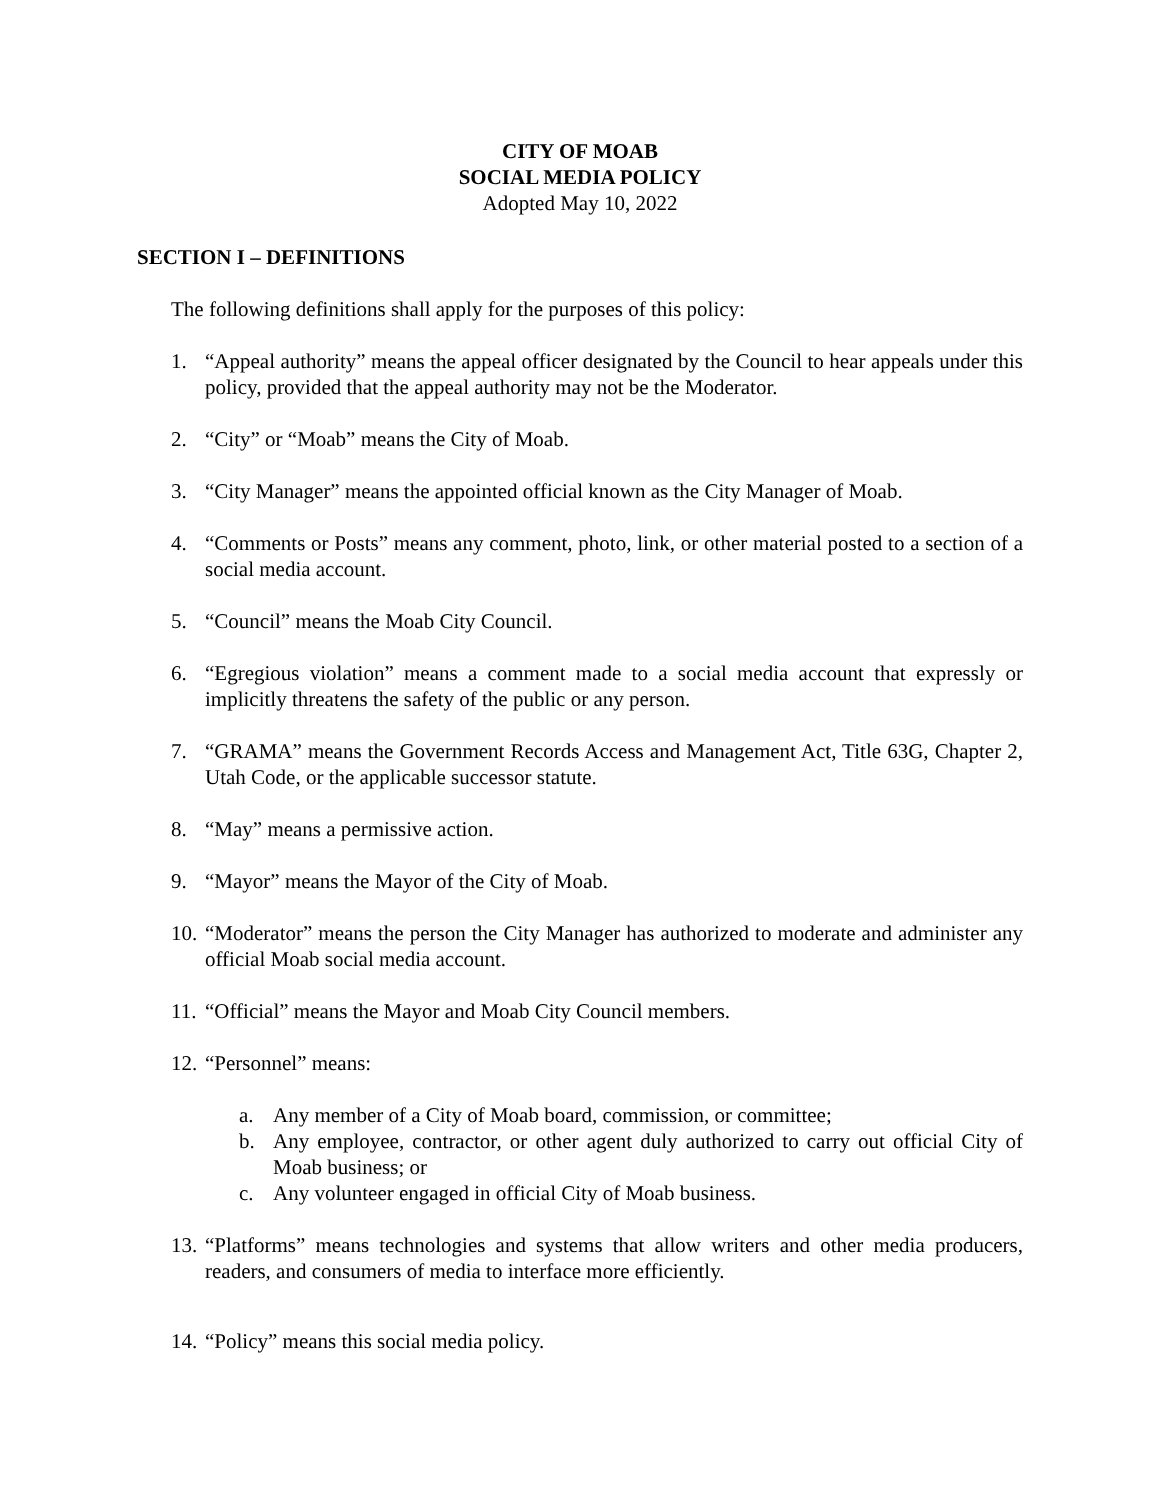CITY OF MOAB
SOCIAL MEDIA POLICY
Adopted May 10, 2022
SECTION I – DEFINITIONS
The following definitions shall apply for the purposes of this policy:
1. “Appeal authority” means the appeal officer designated by the Council to hear appeals under this policy, provided that the appeal authority may not be the Moderator.
2. “City” or “Moab” means the City of Moab.
3. “City Manager” means the appointed official known as the City Manager of Moab.
4. “Comments or Posts” means any comment, photo, link, or other material posted to a section of a social media account.
5. “Council” means the Moab City Council.
6. “Egregious violation” means a comment made to a social media account that expressly or implicitly threatens the safety of the public or any person.
7. “GRAMA” means the Government Records Access and Management Act, Title 63G, Chapter 2, Utah Code, or the applicable successor statute.
8. “May” means a permissive action.
9. “Mayor” means the Mayor of the City of Moab.
10. “Moderator” means the person the City Manager has authorized to moderate and administer any official Moab social media account.
11. “Official” means the Mayor and Moab City Council members.
12. “Personnel” means:
a. Any member of a City of Moab board, commission, or committee;
b. Any employee, contractor, or other agent duly authorized to carry out official City of Moab business; or
c. Any volunteer engaged in official City of Moab business.
13. “Platforms” means technologies and systems that allow writers and other media producers, readers, and consumers of media to interface more efficiently.
14. “Policy” means this social media policy.